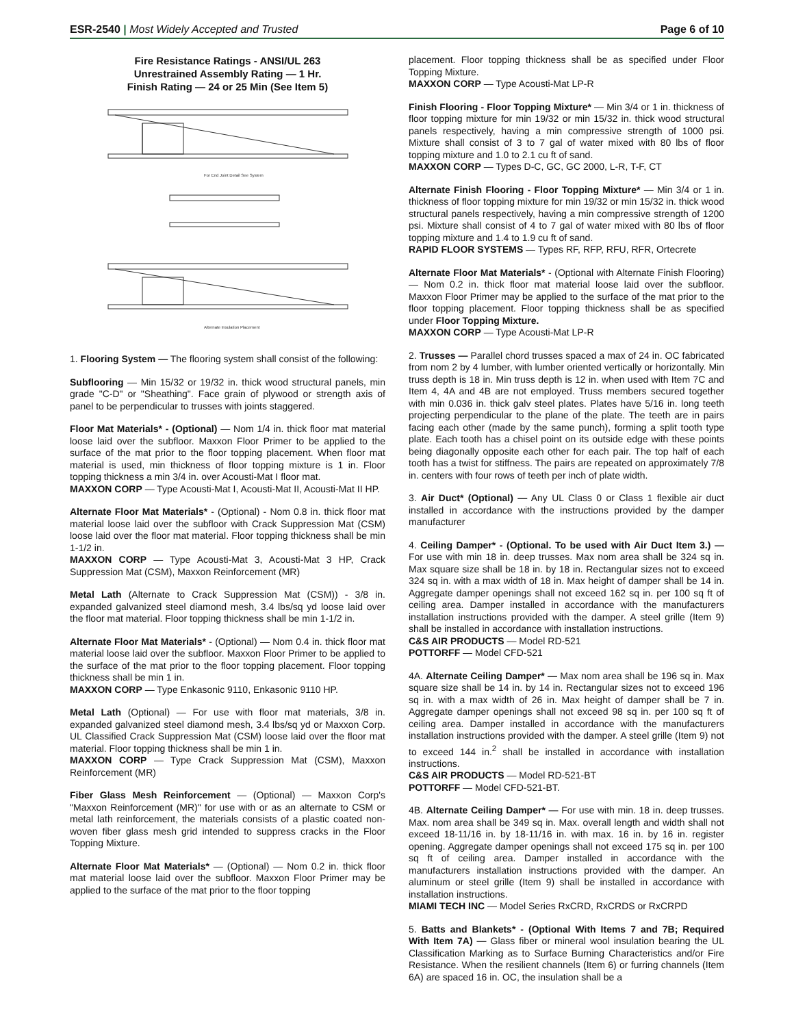ESR-2540 | Most Widely Accepted and Trusted
Page 6 of 10
Fire Resistance Ratings - ANSI/UL 263
Unrestrained Assembly Rating — 1 Hr.
Finish Rating — 24 or 25 Min (See Item 5)
For End Joint Detail See System
Alternate Insulation Placement
1. Flooring System — The flooring system shall consist of the following:
Subflooring — Min 15/32 or 19/32 in. thick wood structural panels, min grade "C-D" or "Sheathing". Face grain of plywood or strength axis of panel to be perpendicular to trusses with joints staggered.
Floor Mat Materials* - (Optional) — Nom 1/4 in. thick floor mat material loose laid over the subfloor. Maxxon Floor Primer to be applied to the surface of the mat prior to the floor topping placement. When floor mat material is used, min thickness of floor topping mixture is 1 in. Floor topping thickness a min 3/4 in. over Acousti-Mat I floor mat.
MAXXON CORP — Type Acousti-Mat I, Acousti-Mat II, Acousti-Mat II HP.
Alternate Floor Mat Materials* - (Optional) - Nom 0.8 in. thick floor mat material loose laid over the subfloor with Crack Suppression Mat (CSM) loose laid over the floor mat material. Floor topping thickness shall be min 1-1/2 in.
MAXXON CORP — Type Acousti-Mat 3, Acousti-Mat 3 HP, Crack Suppression Mat (CSM), Maxxon Reinforcement (MR)
Metal Lath (Alternate to Crack Suppression Mat (CSM)) - 3/8 in. expanded galvanized steel diamond mesh, 3.4 lbs/sq yd loose laid over the floor mat material. Floor topping thickness shall be min 1-1/2 in.
Alternate Floor Mat Materials* - (Optional) — Nom 0.4 in. thick floor mat material loose laid over the subfloor. Maxxon Floor Primer to be applied to the surface of the mat prior to the floor topping placement. Floor topping thickness shall be min 1 in.
MAXXON CORP — Type Enkasonic 9110, Enkasonic 9110 HP.
Metal Lath (Optional) — For use with floor mat materials, 3/8 in. expanded galvanized steel diamond mesh, 3.4 lbs/sq yd or Maxxon Corp. UL Classified Crack Suppression Mat (CSM) loose laid over the floor mat material. Floor topping thickness shall be min 1 in.
MAXXON CORP — Type Crack Suppression Mat (CSM), Maxxon Reinforcement (MR)
Fiber Glass Mesh Reinforcement — (Optional) — Maxxon Corp's "Maxxon Reinforcement (MR)" for use with or as an alternate to CSM or metal lath reinforcement, the materials consists of a plastic coated non-woven fiber glass mesh grid intended to suppress cracks in the Floor Topping Mixture.
Alternate Floor Mat Materials* — (Optional) — Nom 0.2 in. thick floor mat material loose laid over the subfloor. Maxxon Floor Primer may be applied to the surface of the mat prior to the floor topping
placement. Floor topping thickness shall be as specified under Floor Topping Mixture.
MAXXON CORP — Type Acousti-Mat LP-R
Finish Flooring - Floor Topping Mixture* — Min 3/4 or 1 in. thickness of floor topping mixture for min 19/32 or min 15/32 in. thick wood structural panels respectively, having a min compressive strength of 1000 psi. Mixture shall consist of 3 to 7 gal of water mixed with 80 lbs of floor topping mixture and 1.0 to 2.1 cu ft of sand.
MAXXON CORP — Types D-C, GC, GC 2000, L-R, T-F, CT
Alternate Finish Flooring - Floor Topping Mixture* — Min 3/4 or 1 in. thickness of floor topping mixture for min 19/32 or min 15/32 in. thick wood structural panels respectively, having a min compressive strength of 1200 psi. Mixture shall consist of 4 to 7 gal of water mixed with 80 lbs of floor topping mixture and 1.4 to 1.9 cu ft of sand.
RAPID FLOOR SYSTEMS — Types RF, RFP, RFU, RFR, Ortecrete
Alternate Floor Mat Materials* - (Optional with Alternate Finish Flooring) — Nom 0.2 in. thick floor mat material loose laid over the subfloor. Maxxon Floor Primer may be applied to the surface of the mat prior to the floor topping placement. Floor topping thickness shall be as specified under Floor Topping Mixture.
MAXXON CORP — Type Acousti-Mat LP-R
2. Trusses — Parallel chord trusses spaced a max of 24 in. OC fabricated from nom 2 by 4 lumber, with lumber oriented vertically or horizontally. Min truss depth is 18 in. Min truss depth is 12 in. when used with Item 7C and Item 4, 4A and 4B are not employed. Truss members secured together with min 0.036 in. thick galv steel plates. Plates have 5/16 in. long teeth projecting perpendicular to the plane of the plate. The teeth are in pairs facing each other (made by the same punch), forming a split tooth type plate. Each tooth has a chisel point on its outside edge with these points being diagonally opposite each other for each pair. The top half of each tooth has a twist for stiffness. The pairs are repeated on approximately 7/8 in. centers with four rows of teeth per inch of plate width.
3. Air Duct* (Optional) — Any UL Class 0 or Class 1 flexible air duct installed in accordance with the instructions provided by the damper manufacturer
4. Ceiling Damper* - (Optional. To be used with Air Duct Item 3.) — For use with min 18 in. deep trusses. Max nom area shall be 324 sq in. Max square size shall be 18 in. by 18 in. Rectangular sizes not to exceed 324 sq in. with a max width of 18 in. Max height of damper shall be 14 in. Aggregate damper openings shall not exceed 162 sq in. per 100 sq ft of ceiling area. Damper installed in accordance with the manufacturers installation instructions provided with the damper. A steel grille (Item 9) shall be installed in accordance with installation instructions.
C&S AIR PRODUCTS — Model RD-521
POTTORFF — Model CFD-521
4A. Alternate Ceiling Damper* — Max nom area shall be 196 sq in. Max square size shall be 14 in. by 14 in. Rectangular sizes not to exceed 196 sq in. with a max width of 26 in. Max height of damper shall be 7 in. Aggregate damper openings shall not exceed 98 sq in. per 100 sq ft of ceiling area. Damper installed in accordance with the manufacturers installation instructions provided with the damper. A steel grille (Item 9) not to exceed 144 in.<sup>2</sup> shall be installed in accordance with installation instructions.
C&S AIR PRODUCTS — Model RD-521-BT
POTTORFF — Model CFD-521-BT.
4B. Alternate Ceiling Damper* — For use with min. 18 in. deep trusses. Max. nom area shall be 349 sq in. Max. overall length and width shall not exceed 18-11/16 in. by 18-11/16 in. with max. 16 in. by 16 in. register opening. Aggregate damper openings shall not exceed 175 sq in. per 100 sq ft of ceiling area. Damper installed in accordance with the manufacturers installation instructions provided with the damper. An aluminum or steel grille (Item 9) shall be installed in accordance with installation instructions.
MIAMI TECH INC — Model Series RxCRD, RxCRDS or RxCRPD
5. Batts and Blankets* - (Optional With Items 7 and 7B; Required With Item 7A) — Glass fiber or mineral wool insulation bearing the UL Classification Marking as to Surface Burning Characteristics and/or Fire Resistance. When the resilient channels (Item 6) or furring channels (Item 6A) are spaced 16 in. OC, the insulation shall be a